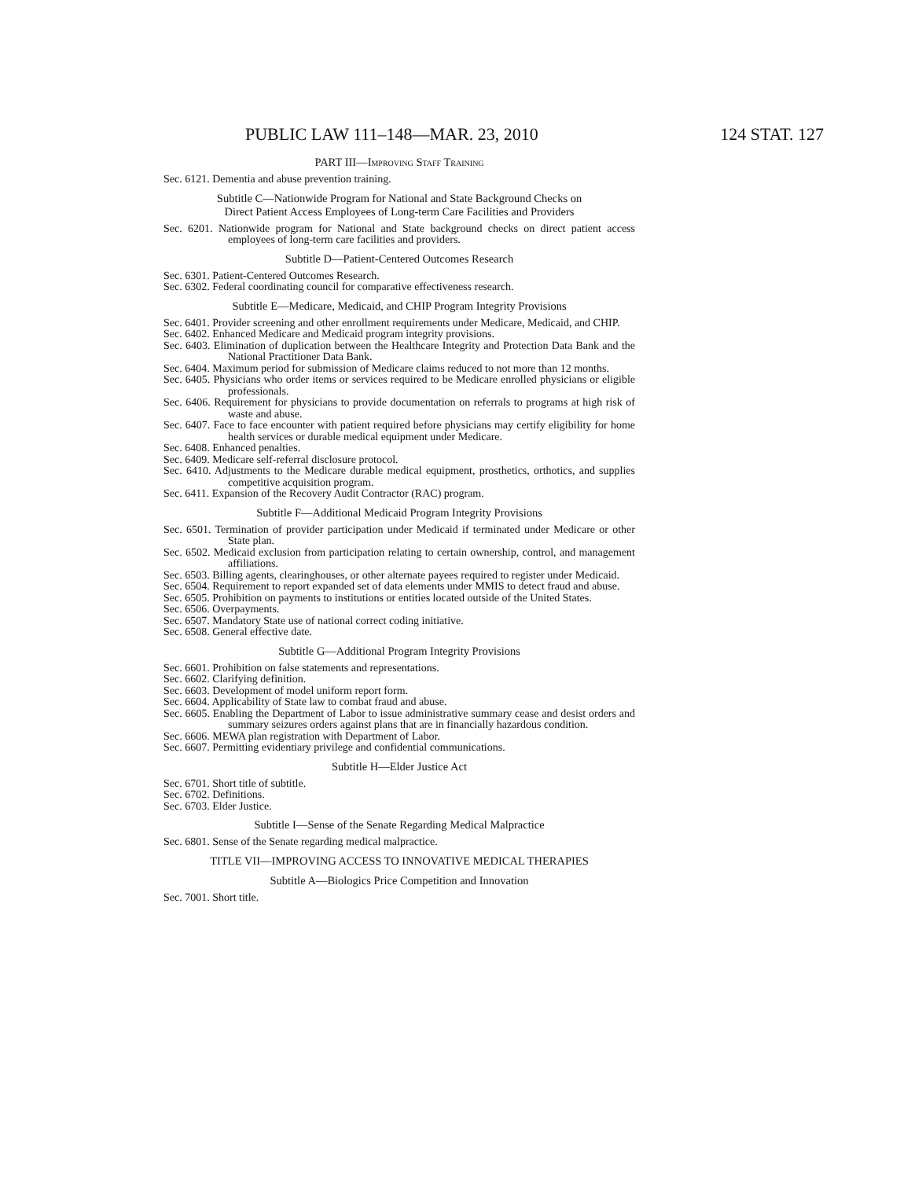PUBLIC LAW 111–148—MAR. 23, 2010 124 STAT. 127
PART III—Improving Staff Training
Sec. 6121. Dementia and abuse prevention training.
Subtitle C—Nationwide Program for National and State Background Checks on
Direct Patient Access Employees of Long-term Care Facilities and Providers
Sec. 6201. Nationwide program for National and State background checks on direct patient access employees of long-term care facilities and providers.
Subtitle D—Patient-Centered Outcomes Research
Sec. 6301. Patient-Centered Outcomes Research.
Sec. 6302. Federal coordinating council for comparative effectiveness research.
Subtitle E—Medicare, Medicaid, and CHIP Program Integrity Provisions
Sec. 6401. Provider screening and other enrollment requirements under Medicare, Medicaid, and CHIP.
Sec. 6402. Enhanced Medicare and Medicaid program integrity provisions.
Sec. 6403. Elimination of duplication between the Healthcare Integrity and Protection Data Bank and the National Practitioner Data Bank.
Sec. 6404. Maximum period for submission of Medicare claims reduced to not more than 12 months.
Sec. 6405. Physicians who order items or services required to be Medicare enrolled physicians or eligible professionals.
Sec. 6406. Requirement for physicians to provide documentation on referrals to programs at high risk of waste and abuse.
Sec. 6407. Face to face encounter with patient required before physicians may certify eligibility for home health services or durable medical equipment under Medicare.
Sec. 6408. Enhanced penalties.
Sec. 6409. Medicare self-referral disclosure protocol.
Sec. 6410. Adjustments to the Medicare durable medical equipment, prosthetics, orthotics, and supplies competitive acquisition program.
Sec. 6411. Expansion of the Recovery Audit Contractor (RAC) program.
Subtitle F—Additional Medicaid Program Integrity Provisions
Sec. 6501. Termination of provider participation under Medicaid if terminated under Medicare or other State plan.
Sec. 6502. Medicaid exclusion from participation relating to certain ownership, control, and management affiliations.
Sec. 6503. Billing agents, clearinghouses, or other alternate payees required to register under Medicaid.
Sec. 6504. Requirement to report expanded set of data elements under MMIS to detect fraud and abuse.
Sec. 6505. Prohibition on payments to institutions or entities located outside of the United States.
Sec. 6506. Overpayments.
Sec. 6507. Mandatory State use of national correct coding initiative.
Sec. 6508. General effective date.
Subtitle G—Additional Program Integrity Provisions
Sec. 6601. Prohibition on false statements and representations.
Sec. 6602. Clarifying definition.
Sec. 6603. Development of model uniform report form.
Sec. 6604. Applicability of State law to combat fraud and abuse.
Sec. 6605. Enabling the Department of Labor to issue administrative summary cease and desist orders and summary seizures orders against plans that are in financially hazardous condition.
Sec. 6606. MEWA plan registration with Department of Labor.
Sec. 6607. Permitting evidentiary privilege and confidential communications.
Subtitle H—Elder Justice Act
Sec. 6701. Short title of subtitle.
Sec. 6702. Definitions.
Sec. 6703. Elder Justice.
Subtitle I—Sense of the Senate Regarding Medical Malpractice
Sec. 6801. Sense of the Senate regarding medical malpractice.
TITLE VII—IMPROVING ACCESS TO INNOVATIVE MEDICAL THERAPIES
Subtitle A—Biologics Price Competition and Innovation
Sec. 7001. Short title.